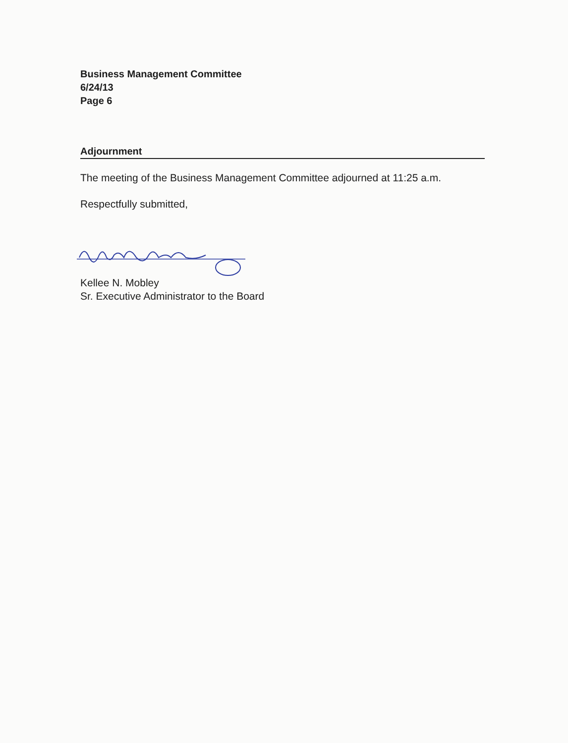Business Management Committee
6/24/13
Page 6
Adjournment
The meeting of the Business Management Committee adjourned at 11:25 a.m.
Respectfully submitted,
Kellee N. Mobley
Sr. Executive Administrator to the Board